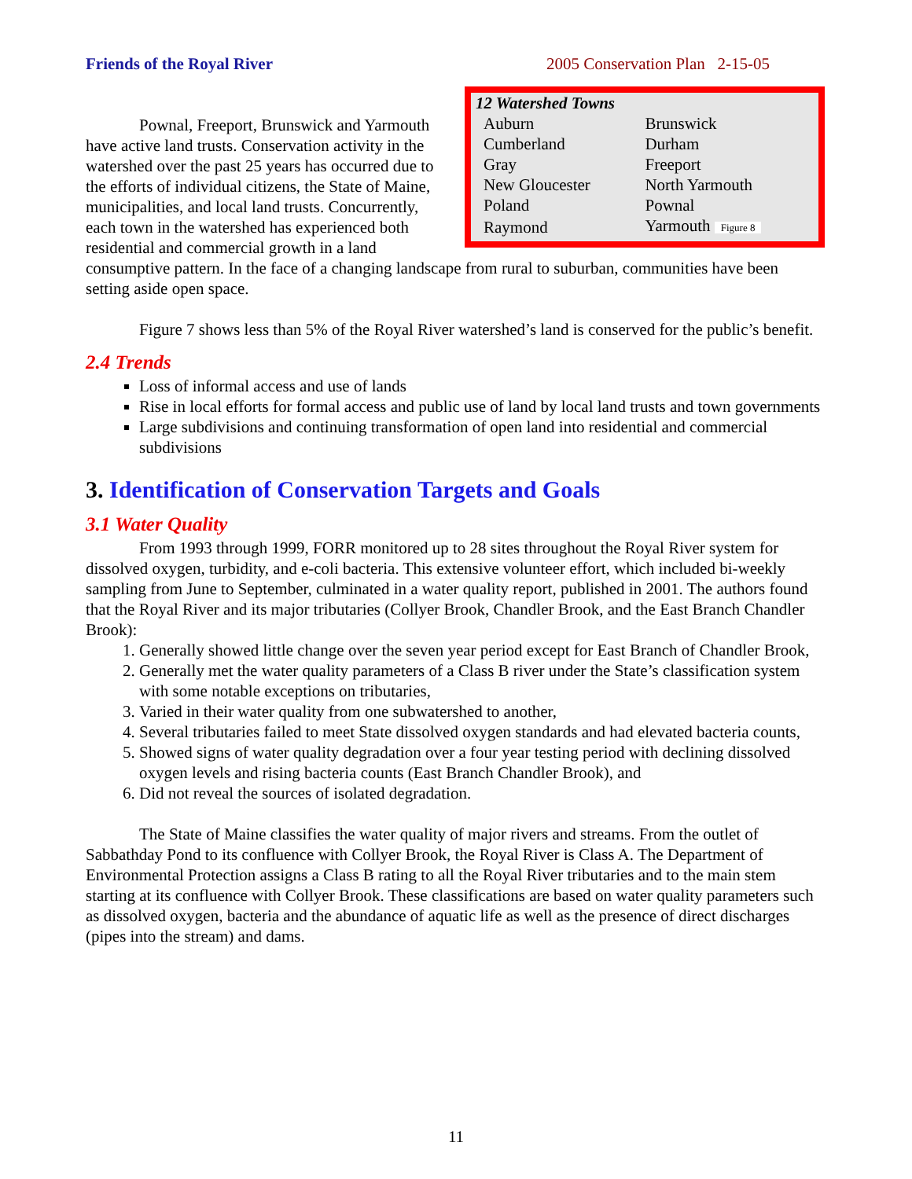Friends of the Royal River 2005 Conservation Plan 2-15-05
| 12 Watershed Towns | |
| --- | --- |
| Auburn | Brunswick |
| Cumberland | Durham |
| Gray | Freeport |
| New Gloucester | North Yarmouth |
| Poland | Pownal |
| Raymond | Yarmouth Figure 8 |
Pownal, Freeport, Brunswick and Yarmouth have active land trusts. Conservation activity in the watershed over the past 25 years has occurred due to the efforts of individual citizens, the State of Maine, municipalities, and local land trusts. Concurrently, each town in the watershed has experienced both residential and commercial growth in a land consumptive pattern. In the face of a changing landscape from rural to suburban, communities have been setting aside open space.
Figure 7 shows less than 5% of the Royal River watershed’s land is conserved for the public’s benefit.
2.4 Trends
Loss of informal access and use of lands
Rise in local efforts for formal access and public use of land by local land trusts and town governments
Large subdivisions and continuing transformation of open land into residential and commercial subdivisions
3. Identification of Conservation Targets and Goals
3.1 Water Quality
From 1993 through 1999, FORR monitored up to 28 sites throughout the Royal River system for dissolved oxygen, turbidity, and e-coli bacteria. This extensive volunteer effort, which included bi-weekly sampling from June to September, culminated in a water quality report, published in 2001. The authors found that the Royal River and its major tributaries (Collyer Brook, Chandler Brook, and the East Branch Chandler Brook):
1. Generally showed little change over the seven year period except for East Branch of Chandler Brook,
2. Generally met the water quality parameters of a Class B river under the State’s classification system with some notable exceptions on tributaries,
3. Varied in their water quality from one subwatershed to another,
4. Several tributaries failed to meet State dissolved oxygen standards and had elevated bacteria counts,
5. Showed signs of water quality degradation over a four year testing period with declining dissolved oxygen levels and rising bacteria counts (East Branch Chandler Brook), and
6. Did not reveal the sources of isolated degradation.
The State of Maine classifies the water quality of major rivers and streams. From the outlet of Sabbathday Pond to its confluence with Collyer Brook, the Royal River is Class A. The Department of Environmental Protection assigns a Class B rating to all the Royal River tributaries and to the main stem starting at its confluence with Collyer Brook. These classifications are based on water quality parameters such as dissolved oxygen, bacteria and the abundance of aquatic life as well as the presence of direct discharges (pipes into the stream) and dams.
11